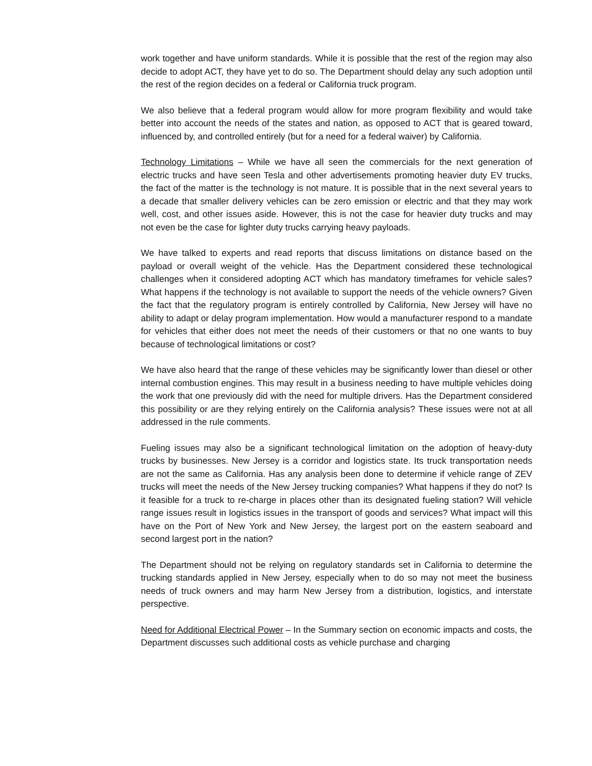work together and have uniform standards. While it is possible that the rest of the region may also decide to adopt ACT, they have yet to do so. The Department should delay any such adoption until the rest of the region decides on a federal or California truck program.
We also believe that a federal program would allow for more program flexibility and would take better into account the needs of the states and nation, as opposed to ACT that is geared toward, influenced by, and controlled entirely (but for a need for a federal waiver) by California.
Technology Limitations – While we have all seen the commercials for the next generation of electric trucks and have seen Tesla and other advertisements promoting heavier duty EV trucks, the fact of the matter is the technology is not mature. It is possible that in the next several years to a decade that smaller delivery vehicles can be zero emission or electric and that they may work well, cost, and other issues aside. However, this is not the case for heavier duty trucks and may not even be the case for lighter duty trucks carrying heavy payloads.
We have talked to experts and read reports that discuss limitations on distance based on the payload or overall weight of the vehicle. Has the Department considered these technological challenges when it considered adopting ACT which has mandatory timeframes for vehicle sales? What happens if the technology is not available to support the needs of the vehicle owners? Given the fact that the regulatory program is entirely controlled by California, New Jersey will have no ability to adapt or delay program implementation. How would a manufacturer respond to a mandate for vehicles that either does not meet the needs of their customers or that no one wants to buy because of technological limitations or cost?
We have also heard that the range of these vehicles may be significantly lower than diesel or other internal combustion engines. This may result in a business needing to have multiple vehicles doing the work that one previously did with the need for multiple drivers. Has the Department considered this possibility or are they relying entirely on the California analysis? These issues were not at all addressed in the rule comments.
Fueling issues may also be a significant technological limitation on the adoption of heavy-duty trucks by businesses. New Jersey is a corridor and logistics state. Its truck transportation needs are not the same as California. Has any analysis been done to determine if vehicle range of ZEV trucks will meet the needs of the New Jersey trucking companies? What happens if they do not? Is it feasible for a truck to re-charge in places other than its designated fueling station? Will vehicle range issues result in logistics issues in the transport of goods and services? What impact will this have on the Port of New York and New Jersey, the largest port on the eastern seaboard and second largest port in the nation?
The Department should not be relying on regulatory standards set in California to determine the trucking standards applied in New Jersey, especially when to do so may not meet the business needs of truck owners and may harm New Jersey from a distribution, logistics, and interstate perspective.
Need for Additional Electrical Power – In the Summary section on economic impacts and costs, the Department discusses such additional costs as vehicle purchase and charging